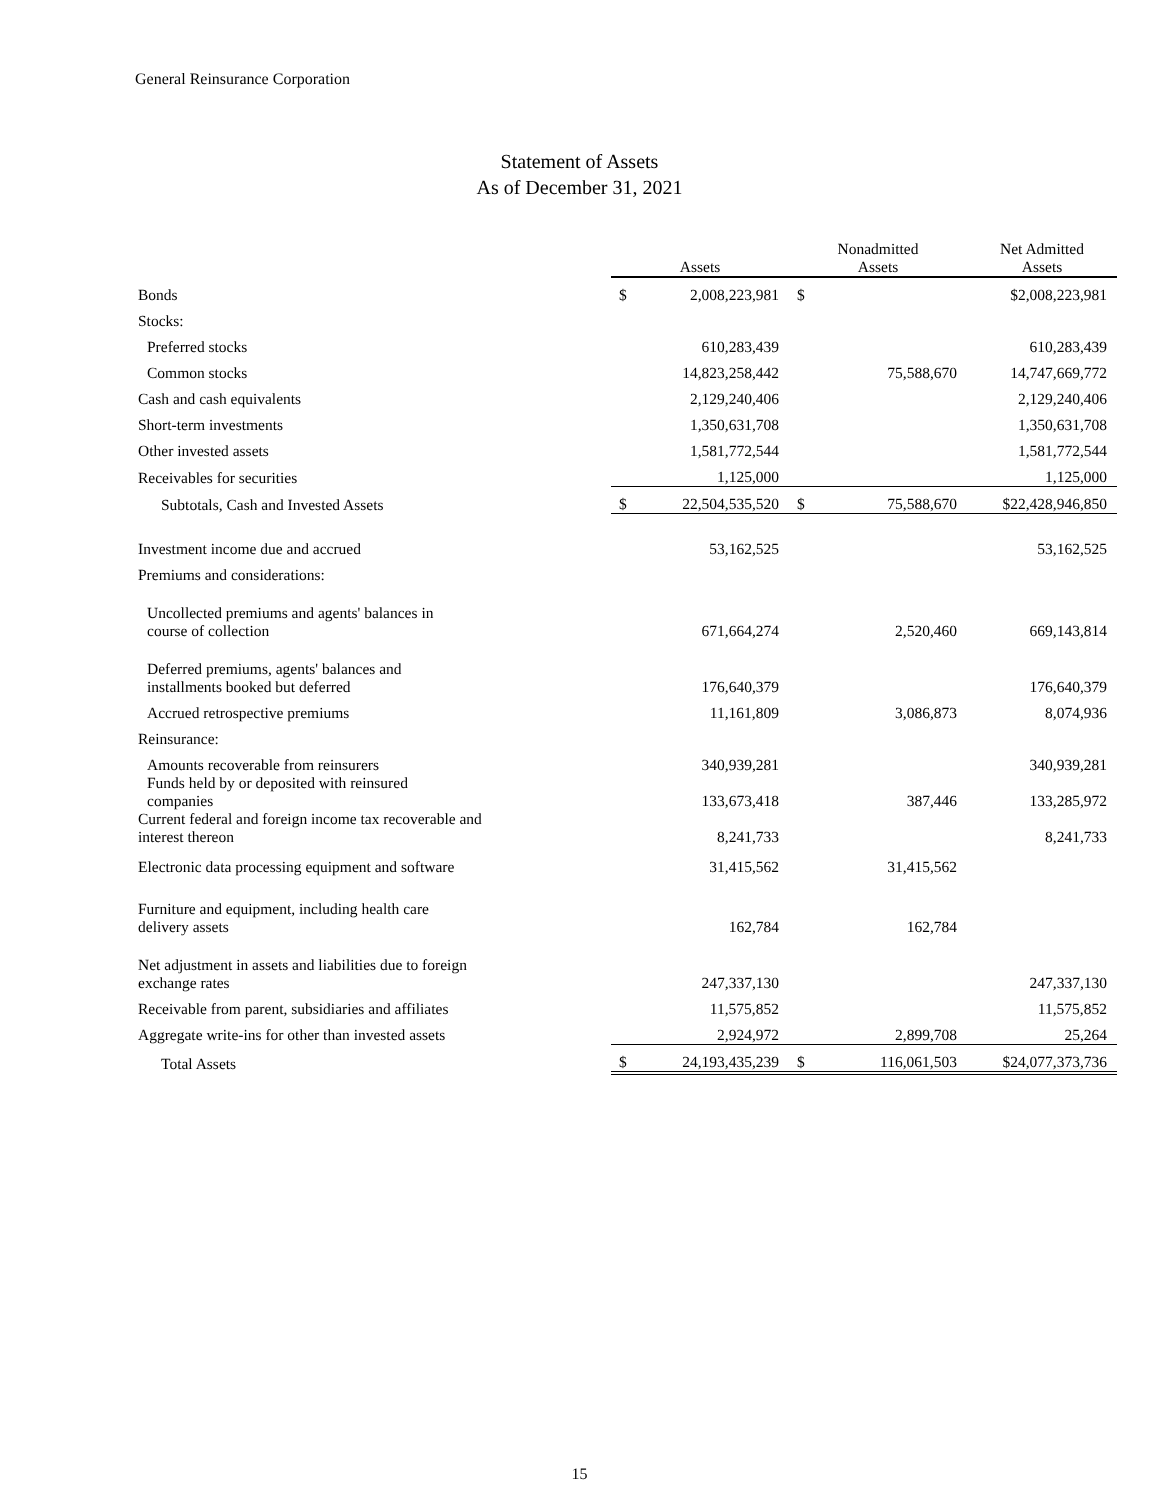General Reinsurance Corporation
Statement of Assets
As of December 31, 2021
| | Assets | | Nonadmitted Assets | | Net Admitted Assets |
| --- | --- | --- | --- | --- | --- |
| Bonds | $ | 2,008,223,981 | $ | | $2,008,223,981 |
| Stocks: | | | | | |
| Preferred stocks | | 610,283,439 | | | 610,283,439 |
| Common stocks | | 14,823,258,442 | | 75,588,670 | 14,747,669,772 |
| Cash and cash equivalents | | 2,129,240,406 | | | 2,129,240,406 |
| Short-term investments | | 1,350,631,708 | | | 1,350,631,708 |
| Other invested assets | | 1,581,772,544 | | | 1,581,772,544 |
| Receivables for securities | | 1,125,000 | | | 1,125,000 |
| Subtotals, Cash and Invested Assets | $ | 22,504,535,520 | $ | 75,588,670 | $22,428,946,850 |
| Investment income due and accrued | | 53,162,525 | | | 53,162,525 |
| Premiums and considerations: | | | | | |
| Uncollected premiums and agents' balances in course of collection | | 671,664,274 | | 2,520,460 | 669,143,814 |
| Deferred premiums, agents' balances and installments booked but deferred | | 176,640,379 | | | 176,640,379 |
| Accrued retrospective premiums | | 11,161,809 | | 3,086,873 | 8,074,936 |
| Reinsurance: | | | | | |
| Amounts recoverable from reinsurers | | 340,939,281 | | | 340,939,281 |
| Funds held by or deposited with reinsured companies | | 133,673,418 | | 387,446 | 133,285,972 |
| Current federal and foreign income tax recoverable and interest thereon | | 8,241,733 | | | 8,241,733 |
| Electronic data processing equipment and software | | 31,415,562 | | 31,415,562 | |
| Furniture and equipment, including health care delivery assets | | 162,784 | | 162,784 | |
| Net adjustment in assets and liabilities due to foreign exchange rates | | 247,337,130 | | | 247,337,130 |
| Receivable from parent, subsidiaries and affiliates | | 11,575,852 | | | 11,575,852 |
| Aggregate write-ins for other than invested assets | | 2,924,972 | | 2,899,708 | 25,264 |
| Total Assets | $ | 24,193,435,239 | $ | 116,061,503 | $24,077,373,736 |
15